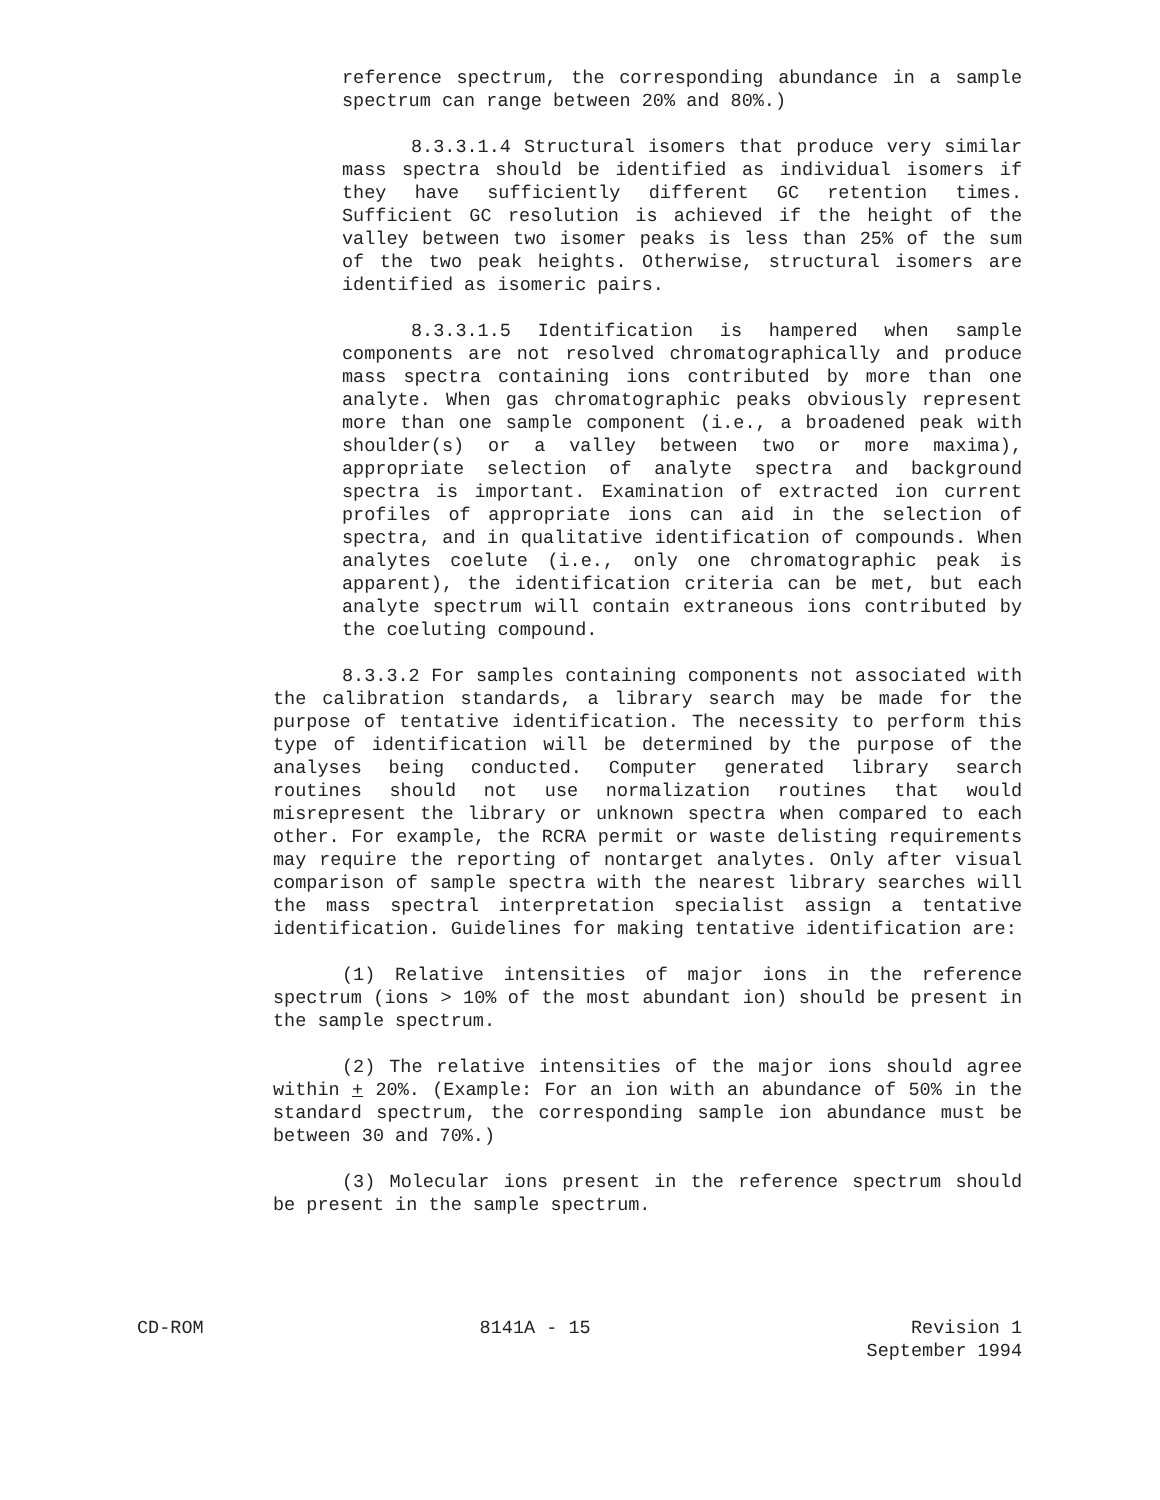reference spectrum, the corresponding abundance in a sample spectrum can range between 20% and 80%.)
8.3.3.1.4 Structural isomers that produce very similar mass spectra should be identified as individual isomers if they have sufficiently different GC retention times. Sufficient GC resolution is achieved if the height of the valley between two isomer peaks is less than 25% of the sum of the two peak heights. Otherwise, structural isomers are identified as isomeric pairs.
8.3.3.1.5 Identification is hampered when sample components are not resolved chromatographically and produce mass spectra containing ions contributed by more than one analyte. When gas chromatographic peaks obviously represent more than one sample component (i.e., a broadened peak with shoulder(s) or a valley between two or more maxima), appropriate selection of analyte spectra and background spectra is important. Examination of extracted ion current profiles of appropriate ions can aid in the selection of spectra, and in qualitative identification of compounds. When analytes coelute (i.e., only one chromatographic peak is apparent), the identification criteria can be met, but each analyte spectrum will contain extraneous ions contributed by the coeluting compound.
8.3.3.2 For samples containing components not associated with the calibration standards, a library search may be made for the purpose of tentative identification. The necessity to perform this type of identification will be determined by the purpose of the analyses being conducted. Computer generated library search routines should not use normalization routines that would misrepresent the library or unknown spectra when compared to each other. For example, the RCRA permit or waste delisting requirements may require the reporting of nontarget analytes. Only after visual comparison of sample spectra with the nearest library searches will the mass spectral interpretation specialist assign a tentative identification. Guidelines for making tentative identification are:
(1) Relative intensities of major ions in the reference spectrum (ions > 10% of the most abundant ion) should be present in the sample spectrum.
(2) The relative intensities of the major ions should agree within + 20%. (Example: For an ion with an abundance of 50% in the standard spectrum, the corresponding sample ion abundance must be between 30 and 70%.)
(3) Molecular ions present in the reference spectrum should be present in the sample spectrum.
CD-ROM 8141A - 15 Revision 1
September 1994